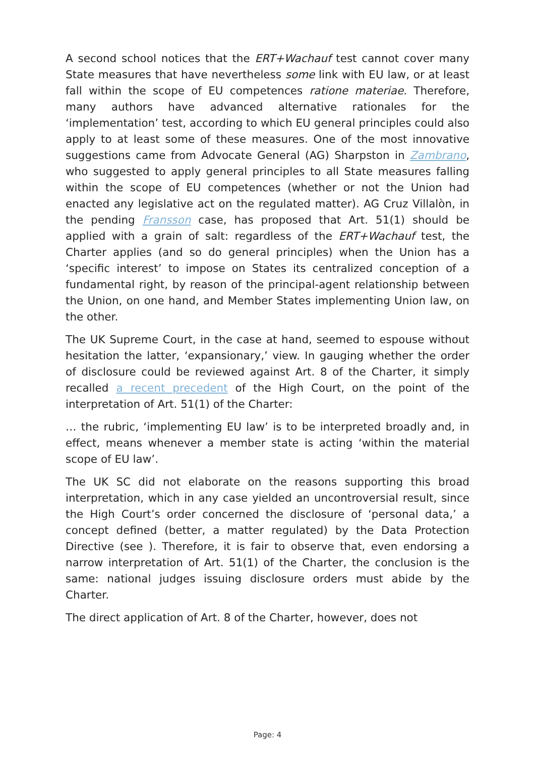A second school notices that the ERT+Wachauf test cannot cover many State measures that have nevertheless some link with EU law, or at least fall within the scope of EU competences ratione materiae. Therefore, many authors have advanced alternative rationales for the ‘implementation’ test, according to which EU general principles could also apply to at least some of these measures. One of the most innovative suggestions came from Advocate General (AG) Sharpston in Zambrano, who suggested to apply general principles to all State measures falling within the scope of EU competences (whether or not the Union had enacted any legislative act on the regulated matter). AG Cruz Villalòn, in the pending Fransson case, has proposed that Art. 51(1) should be applied with a grain of salt: regardless of the ERT+Wachauf test, the Charter applies (and so do general principles) when the Union has a ‘specific interest’ to impose on States its centralized conception of a fundamental right, by reason of the principal-agent relationship between the Union, on one hand, and Member States implementing Union law, on the other.
The UK Supreme Court, in the case at hand, seemed to espouse without hesitation the latter, ‘expansionary,’ view. In gauging whether the order of disclosure could be reviewed against Art. 8 of the Charter, it simply recalled a recent precedent of the High Court, on the point of the interpretation of Art. 51(1) of the Charter:
… the rubric, ‘implementing EU law’ is to be interpreted broadly and, in effect, means whenever a member state is acting ‘within the material scope of EU law’.
The UK SC did not elaborate on the reasons supporting this broad interpretation, which in any case yielded an uncontroversial result, since the High Court’s order concerned the disclosure of ‘personal data,’ a concept defined (better, a matter regulated) by the Data Protection Directive (see ). Therefore, it is fair to observe that, even endorsing a narrow interpretation of Art. 51(1) of the Charter, the conclusion is the same: national judges issuing disclosure orders must abide by the Charter.
The direct application of Art. 8 of the Charter, however, does not
Page: 4